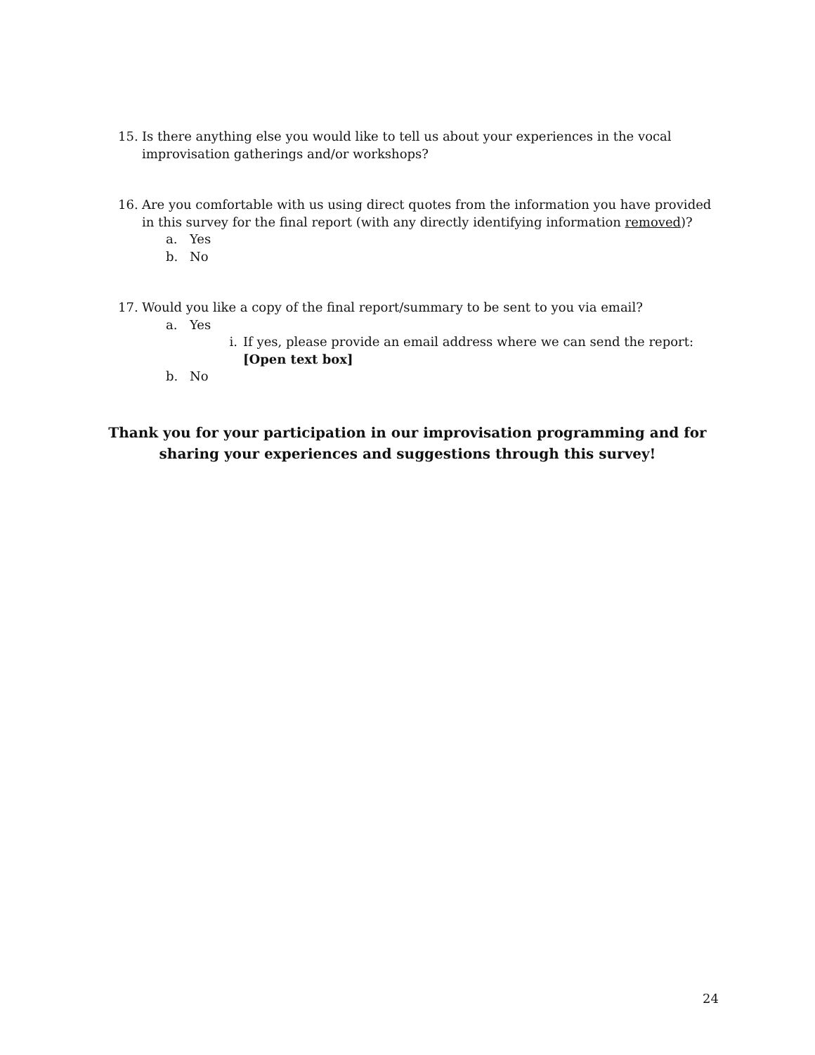15. Is there anything else you would like to tell us about your experiences in the vocal improvisation gatherings and/or workshops?
16. Are you comfortable with us using direct quotes from the information you have provided in this survey for the final report (with any directly identifying information removed)?
a. Yes
b. No
17. Would you like a copy of the final report/summary to be sent to you via email?
a. Yes
i. If yes, please provide an email address where we can send the report: [Open text box]
b. No
Thank you for your participation in our improvisation programming and for sharing your experiences and suggestions through this survey!
24